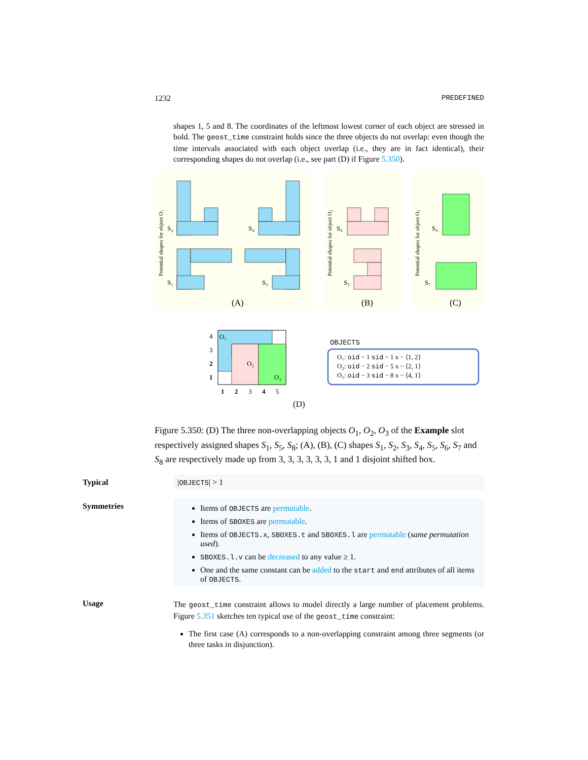1232 PREDEFINED
shapes 1, 5 and 8. The coordinates of the leftmost lowest corner of each object are stressed in bold. The geost_time constraint holds since the three objects do not overlap: even though the time intervals associated with each object overlap (i.e., they are in fact identical), their corresponding shapes do not overlap (i.e., see part (D) if Figure 5.350).
S₂
S₄
S₁
S₃
S₆
S₅
S₈
S₇
Potential shapes for object O₁
Potential shapes for object O₂
Potential shapes for object O₃
(A)
(B)
(C)
O₁
O₂
O₃
4
3
2
1
1
2
3
4
5
(D)
OBJECTS
O₁: oid − 1 sid − 1 x − ⟨1, 2⟩
O₂: oid − 2 sid − 5 x − ⟨2, 1⟩
O₃: oid − 3 sid − 8 x − ⟨4, 1⟩
Figure 5.350: (D) The three non-overlapping objects O<sub>1</sub>, O<sub>2</sub>, O<sub>3</sub> of the Example slot respectively assigned shapes S<sub>1</sub>, S<sub>5</sub>, S<sub>8</sub>; (A), (B), (C) shapes S<sub>1</sub>, S<sub>2</sub>, S<sub>3</sub>, S<sub>4</sub>, S<sub>5</sub>, S<sub>6</sub>, S<sub>7</sub> and S<sub>8</sub> are respectively made up from 3, 3, 3, 3, 3, 3, 1 and 1 disjoint shifted box.
Typical |OBJECTS| > 1
Symmetries
Items of OBJECTS are permutable.
Items of SBOXES are permutable.
Items of OBJECTS.x, SBOXES.t and SBOXES.l are permutable (same permutation used).
SBOXES.l.v can be decreased to any value ≥ 1.
One and the same constant can be added to the start and end attributes of all items of OBJECTS.
Usage
The geost_time constraint allows to model directly a large number of placement problems. Figure 5.351 sketches ten typical use of the geost_time constraint:
The first case (A) corresponds to a non-overlapping constraint among three segments (or three tasks in disjunction).